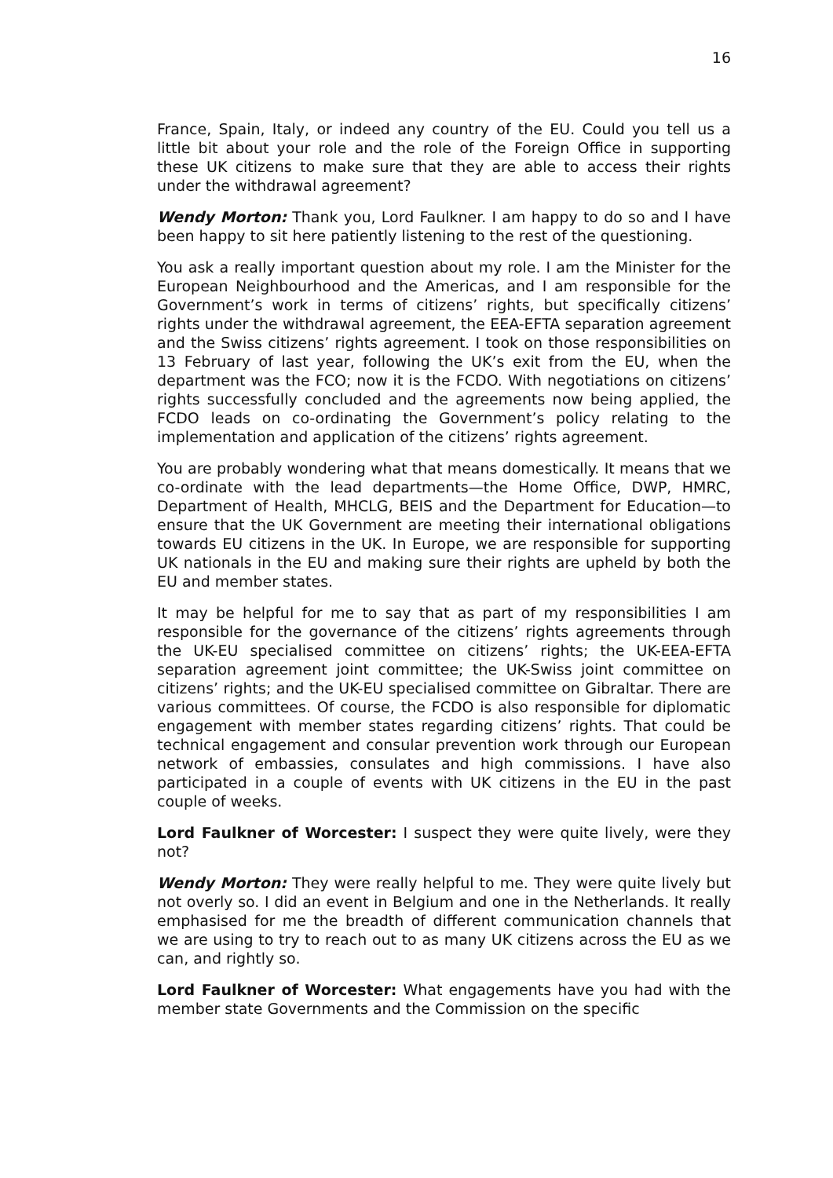16
France, Spain, Italy, or indeed any country of the EU. Could you tell us a little bit about your role and the role of the Foreign Office in supporting these UK citizens to make sure that they are able to access their rights under the withdrawal agreement?
Wendy Morton: Thank you, Lord Faulkner. I am happy to do so and I have been happy to sit here patiently listening to the rest of the questioning.
You ask a really important question about my role. I am the Minister for the European Neighbourhood and the Americas, and I am responsible for the Government’s work in terms of citizens’ rights, but specifically citizens’ rights under the withdrawal agreement, the EEA-EFTA separation agreement and the Swiss citizens’ rights agreement. I took on those responsibilities on 13 February of last year, following the UK’s exit from the EU, when the department was the FCO; now it is the FCDO. With negotiations on citizens’ rights successfully concluded and the agreements now being applied, the FCDO leads on co-ordinating the Government’s policy relating to the implementation and application of the citizens’ rights agreement.
You are probably wondering what that means domestically. It means that we co-ordinate with the lead departments—the Home Office, DWP, HMRC, Department of Health, MHCLG, BEIS and the Department for Education—to ensure that the UK Government are meeting their international obligations towards EU citizens in the UK. In Europe, we are responsible for supporting UK nationals in the EU and making sure their rights are upheld by both the EU and member states.
It may be helpful for me to say that as part of my responsibilities I am responsible for the governance of the citizens’ rights agreements through the UK-EU specialised committee on citizens’ rights; the UK-EEA-EFTA separation agreement joint committee; the UK-Swiss joint committee on citizens’ rights; and the UK-EU specialised committee on Gibraltar. There are various committees. Of course, the FCDO is also responsible for diplomatic engagement with member states regarding citizens’ rights. That could be technical engagement and consular prevention work through our European network of embassies, consulates and high commissions. I have also participated in a couple of events with UK citizens in the EU in the past couple of weeks.
Lord Faulkner of Worcester: I suspect they were quite lively, were they not?
Wendy Morton: They were really helpful to me. They were quite lively but not overly so. I did an event in Belgium and one in the Netherlands. It really emphasised for me the breadth of different communication channels that we are using to try to reach out to as many UK citizens across the EU as we can, and rightly so.
Lord Faulkner of Worcester: What engagements have you had with the member state Governments and the Commission on the specific